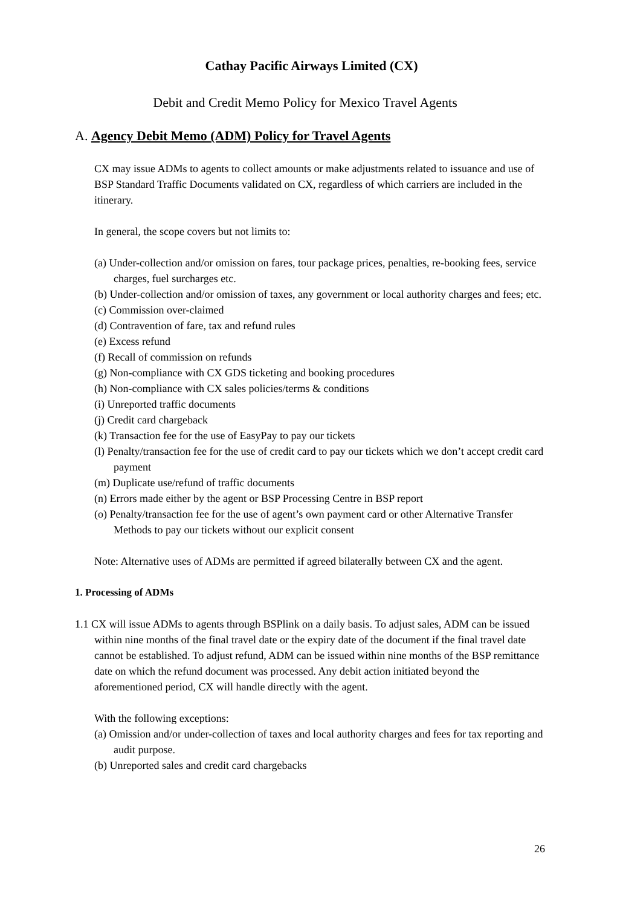Cathay Pacific Airways Limited (CX)
Debit and Credit Memo Policy for Mexico Travel Agents
A. Agency Debit Memo (ADM) Policy for Travel Agents
CX may issue ADMs to agents to collect amounts or make adjustments related to issuance and use of BSP Standard Traffic Documents validated on CX, regardless of which carriers are included in the itinerary.
In general, the scope covers but not limits to:
(a) Under-collection and/or omission on fares, tour package prices, penalties, re-booking fees, service charges, fuel surcharges etc.
(b) Under-collection and/or omission of taxes, any government or local authority charges and fees; etc.
(c) Commission over-claimed
(d) Contravention of fare, tax and refund rules
(e) Excess refund
(f) Recall of commission on refunds
(g) Non-compliance with CX GDS ticketing and booking procedures
(h) Non-compliance with CX sales policies/terms & conditions
(i) Unreported traffic documents
(j) Credit card chargeback
(k) Transaction fee for the use of EasyPay to pay our tickets
(l) Penalty/transaction fee for the use of credit card to pay our tickets which we don’t accept credit card payment
(m) Duplicate use/refund of traffic documents
(n) Errors made either by the agent or BSP Processing Centre in BSP report
(o) Penalty/transaction fee for the use of agent’s own payment card or other Alternative Transfer Methods to pay our tickets without our explicit consent
Note: Alternative uses of ADMs are permitted if agreed bilaterally between CX and the agent.
1. Processing of ADMs
1.1 CX will issue ADMs to agents through BSPlink on a daily basis. To adjust sales, ADM can be issued within nine months of the final travel date or the expiry date of the document if the final travel date cannot be established. To adjust refund, ADM can be issued within nine months of the BSP remittance date on which the refund document was processed. Any debit action initiated beyond the aforementioned period, CX will handle directly with the agent.
With the following exceptions:
(a) Omission and/or under-collection of taxes and local authority charges and fees for tax reporting and audit purpose.
(b) Unreported sales and credit card chargebacks
26